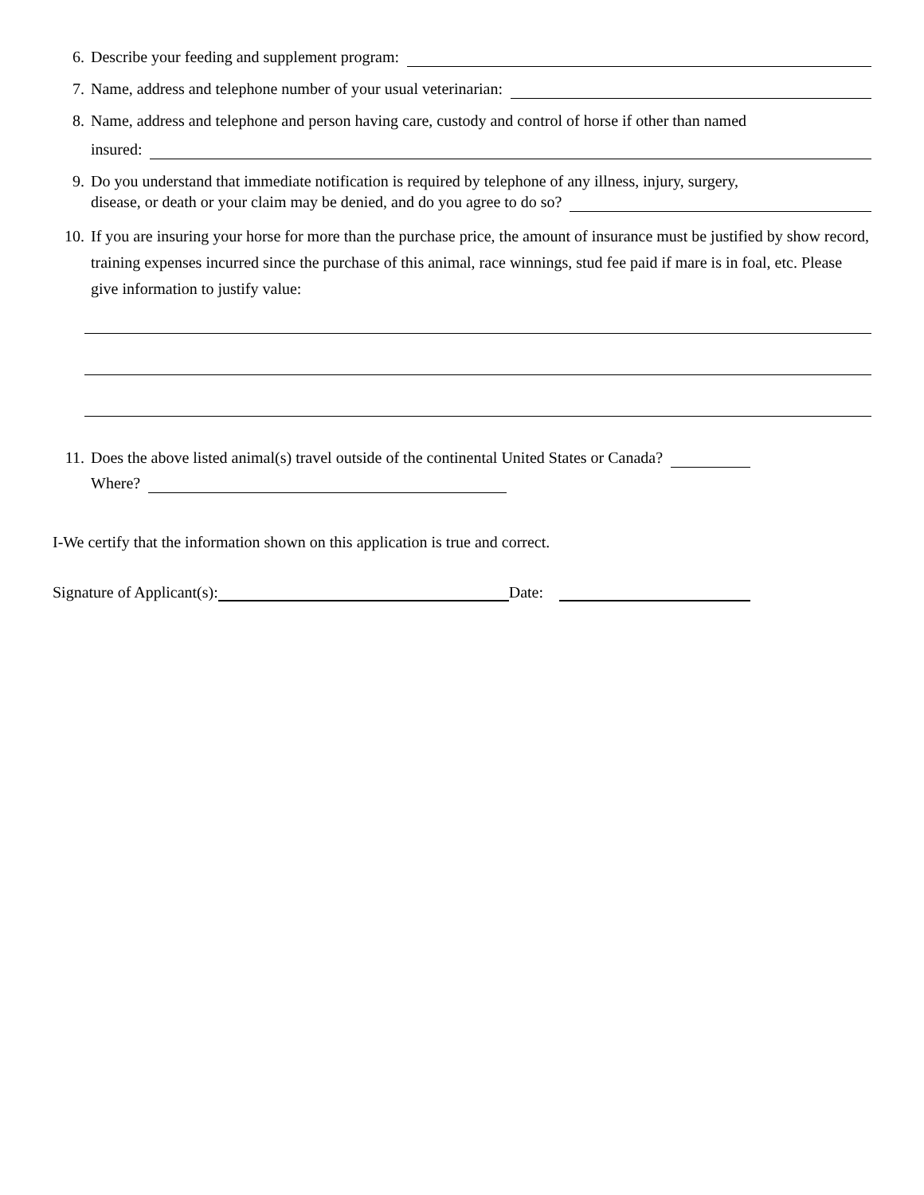6. Describe your feeding and supplement program:
7. Name, address and telephone number of your usual veterinarian:
8. Name, address and telephone and person having care, custody and control of horse if other than named
insured:
9. Do you understand that immediate notification is required by telephone of any illness, injury, surgery,
disease, or death or your claim may be denied, and do you agree to do so?
10. If you are insuring your horse for more than the purchase price, the amount of insurance must be justified by show record, training expenses incurred since the purchase of this animal, race winnings, stud fee paid if mare is in foal, etc. Please give information to justify value:
11. Does the above listed animal(s) travel outside of the continental United States or Canada?
Where?
I-We certify that the information shown on this application is true and correct.
Signature of Applicant(s): Date: